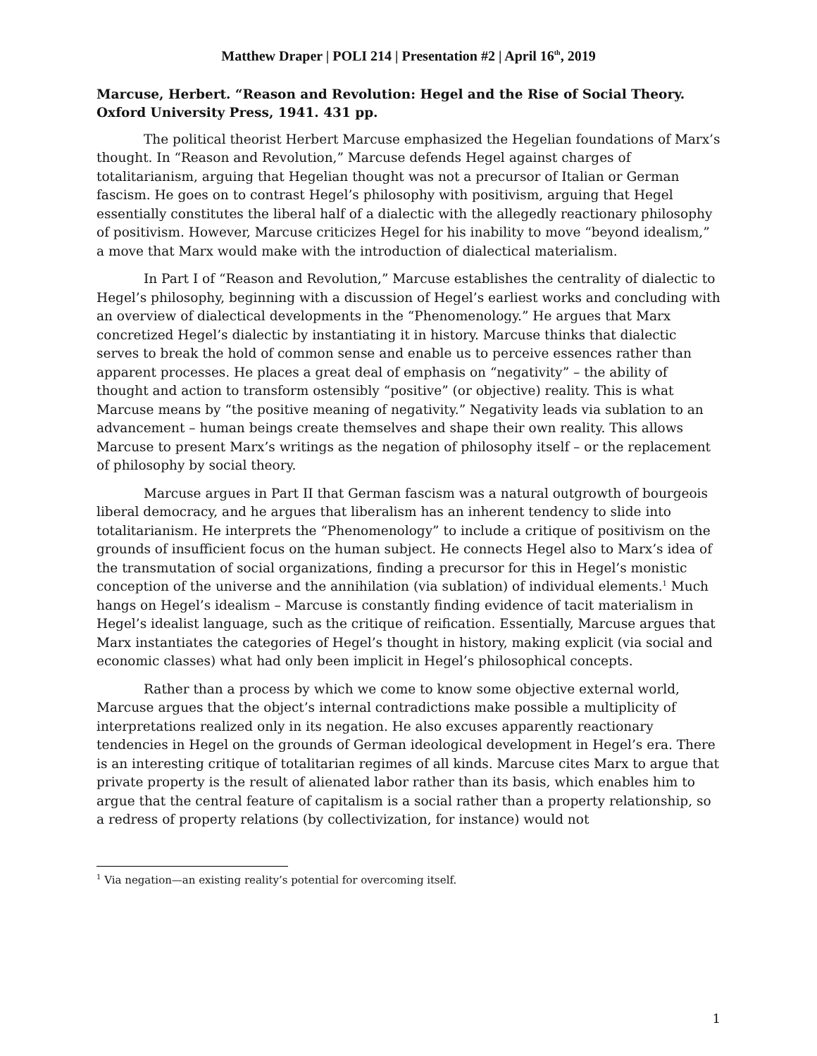Matthew Draper | POLI 214 | Presentation #2 | April 16<sup>th</sup>, 2019
Marcuse, Herbert. “Reason and Revolution: Hegel and the Rise of Social Theory. Oxford University Press, 1941. 431 pp.
The political theorist Herbert Marcuse emphasized the Hegelian foundations of Marx’s thought. In “Reason and Revolution,” Marcuse defends Hegel against charges of totalitarianism, arguing that Hegelian thought was not a precursor of Italian or German fascism. He goes on to contrast Hegel’s philosophy with positivism, arguing that Hegel essentially constitutes the liberal half of a dialectic with the allegedly reactionary philosophy of positivism. However, Marcuse criticizes Hegel for his inability to move “beyond idealism,” a move that Marx would make with the introduction of dialectical materialism.
In Part I of “Reason and Revolution,” Marcuse establishes the centrality of dialectic to Hegel’s philosophy, beginning with a discussion of Hegel’s earliest works and concluding with an overview of dialectical developments in the “Phenomenology.” He argues that Marx concretized Hegel’s dialectic by instantiating it in history. Marcuse thinks that dialectic serves to break the hold of common sense and enable us to perceive essences rather than apparent processes. He places a great deal of emphasis on “negativity” – the ability of thought and action to transform ostensibly “positive” (or objective) reality. This is what Marcuse means by “the positive meaning of negativity.” Negativity leads via sublation to an advancement – human beings create themselves and shape their own reality. This allows Marcuse to present Marx’s writings as the negation of philosophy itself – or the replacement of philosophy by social theory.
Marcuse argues in Part II that German fascism was a natural outgrowth of bourgeois liberal democracy, and he argues that liberalism has an inherent tendency to slide into totalitarianism. He interprets the “Phenomenology” to include a critique of positivism on the grounds of insufficient focus on the human subject. He connects Hegel also to Marx’s idea of the transmutation of social organizations, finding a precursor for this in Hegel’s monistic conception of the universe and the annihilation (via sublation) of individual elements.<sup>1</sup> Much hangs on Hegel’s idealism – Marcuse is constantly finding evidence of tacit materialism in Hegel’s idealist language, such as the critique of reification. Essentially, Marcuse argues that Marx instantiates the categories of Hegel’s thought in history, making explicit (via social and economic classes) what had only been implicit in Hegel’s philosophical concepts.
Rather than a process by which we come to know some objective external world, Marcuse argues that the object’s internal contradictions make possible a multiplicity of interpretations realized only in its negation. He also excuses apparently reactionary tendencies in Hegel on the grounds of German ideological development in Hegel’s era. There is an interesting critique of totalitarian regimes of all kinds. Marcuse cites Marx to argue that private property is the result of alienated labor rather than its basis, which enables him to argue that the central feature of capitalism is a social rather than a property relationship, so a redress of property relations (by collectivization, for instance) would not
<sup>1</sup> Via negation—an existing reality’s potential for overcoming itself.
1